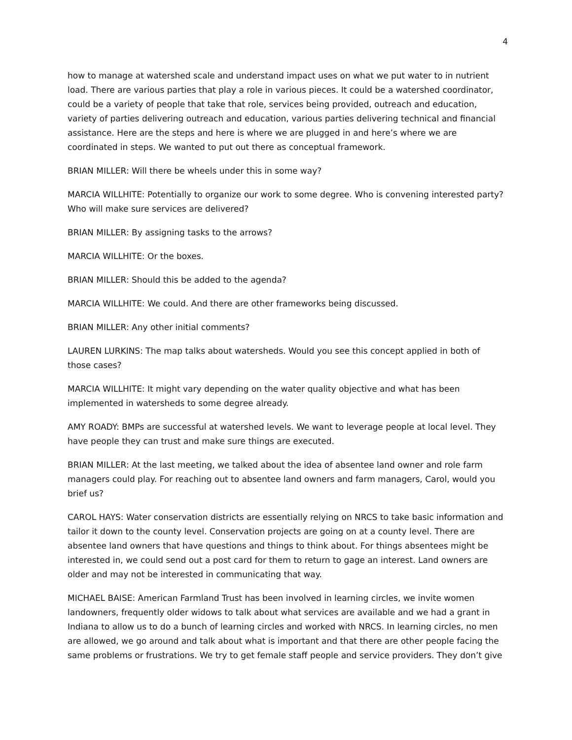4
how to manage at watershed scale and understand impact uses on what we put water to in nutrient load. There are various parties that play a role in various pieces. It could be a watershed coordinator, could be a variety of people that take that role, services being provided, outreach and education, variety of parties delivering outreach and education, various parties delivering technical and financial assistance. Here are the steps and here is where we are plugged in and here’s where we are coordinated in steps. We wanted to put out there as conceptual framework.
BRIAN MILLER: Will there be wheels under this in some way?
MARCIA WILLHITE: Potentially to organize our work to some degree. Who is convening interested party? Who will make sure services are delivered?
BRIAN MILLER: By assigning tasks to the arrows?
MARCIA WILLHITE: Or the boxes.
BRIAN MILLER: Should this be added to the agenda?
MARCIA WILLHITE: We could. And there are other frameworks being discussed.
BRIAN MILLER: Any other initial comments?
LAUREN LURKINS: The map talks about watersheds. Would you see this concept applied in both of those cases?
MARCIA WILLHITE: It might vary depending on the water quality objective and what has been implemented in watersheds to some degree already.
AMY ROADY: BMPs are successful at watershed levels. We want to leverage people at local level. They have people they can trust and make sure things are executed.
BRIAN MILLER: At the last meeting, we talked about the idea of absentee land owner and role farm managers could play. For reaching out to absentee land owners and farm managers, Carol, would you brief us?
CAROL HAYS: Water conservation districts are essentially relying on NRCS to take basic information and tailor it down to the county level. Conservation projects are going on at a county level. There are absentee land owners that have questions and things to think about. For things absentees might be interested in, we could send out a post card for them to return to gage an interest. Land owners are older and may not be interested in communicating that way.
MICHAEL BAISE: American Farmland Trust has been involved in learning circles, we invite women landowners, frequently older widows to talk about what services are available and we had a grant in Indiana to allow us to do a bunch of learning circles and worked with NRCS. In learning circles, no men are allowed, we go around and talk about what is important and that there are other people facing the same problems or frustrations. We try to get female staff people and service providers. They don’t give